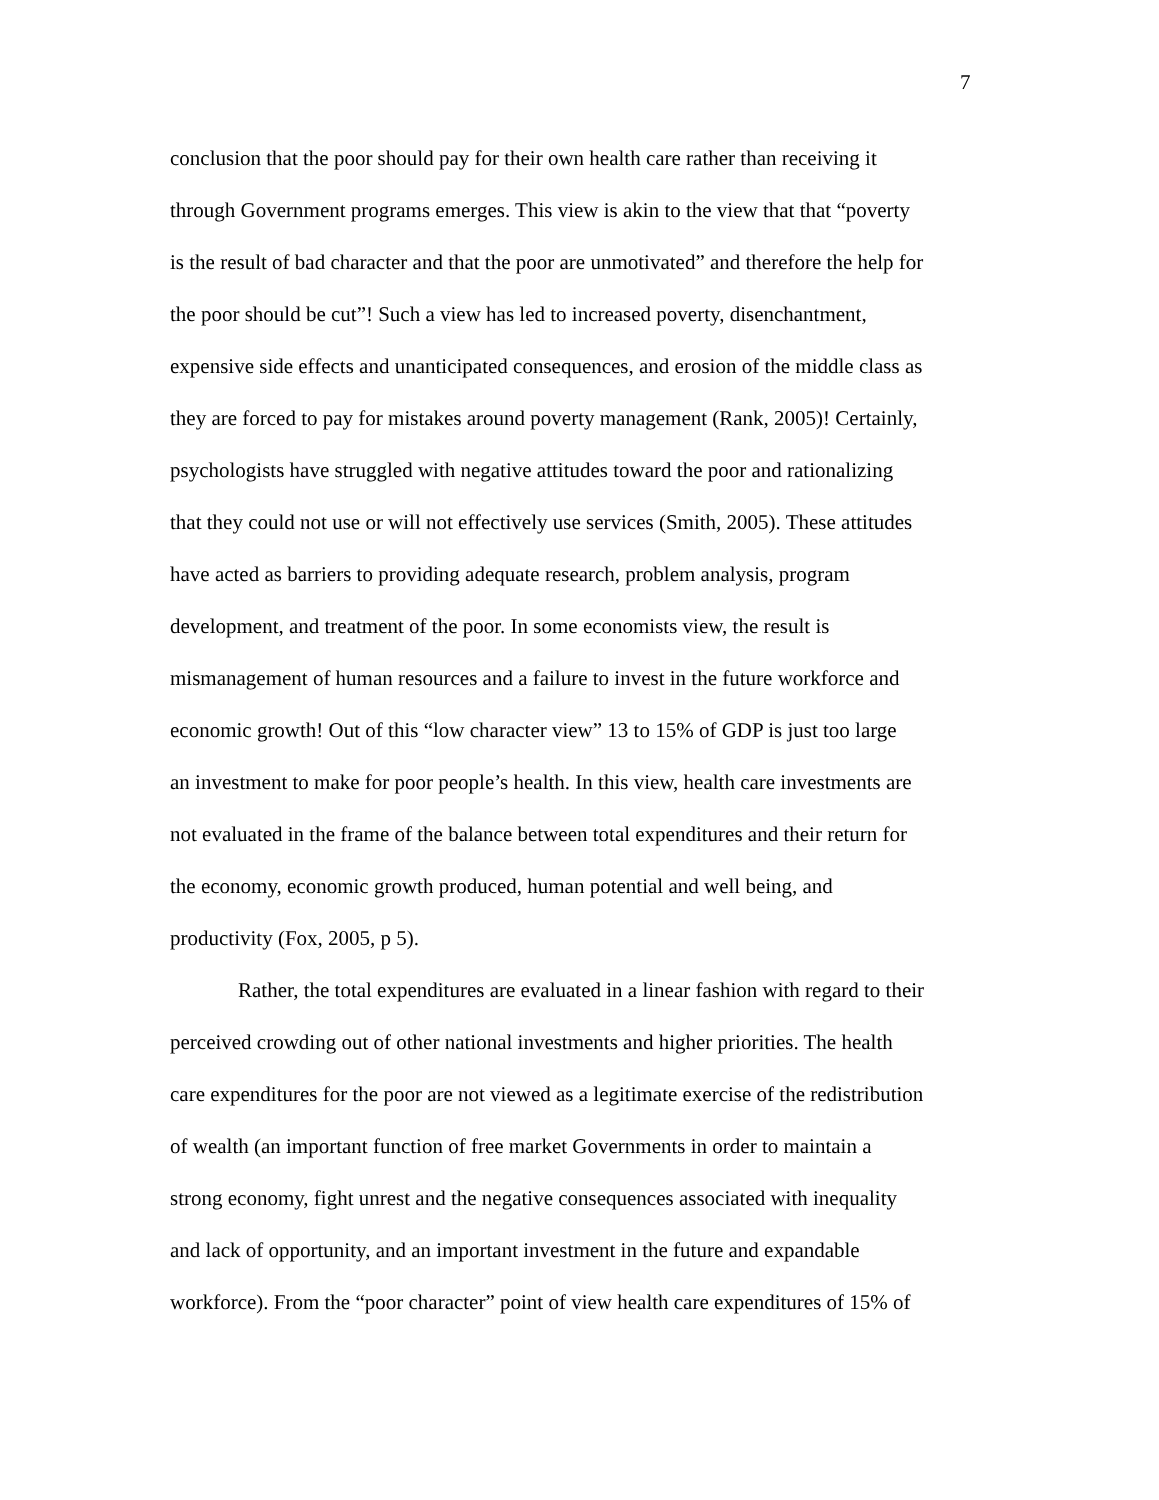7
conclusion that the poor should pay for their own health care rather than receiving it
through Government programs emerges. This view is akin to the view that that “poverty
is the result of bad character and that the poor are unmotivated” and therefore the help for
the poor should be cut”! Such a view has led to increased poverty, disenchantment,
expensive side effects and unanticipated consequences, and erosion of the middle class as
they are forced to pay for mistakes around poverty management (Rank, 2005)! Certainly,
psychologists have struggled with negative attitudes toward the poor and rationalizing
that they could not use or will not effectively use services (Smith, 2005). These attitudes
have acted as barriers to providing adequate research, problem analysis, program
development, and treatment of the poor. In some economists view, the result is
mismanagement of human resources and a failure to invest in the future workforce and
economic growth! Out of this “low character view” 13 to 15% of GDP is just too large
an investment to make for poor people’s health. In this view, health care investments are
not evaluated in the frame of the balance between total expenditures and their return for
the economy, economic growth produced, human potential and well being, and
productivity (Fox, 2005, p 5).
Rather, the total expenditures are evaluated in a linear fashion with regard to their
perceived crowding out of other national investments and higher priorities. The health
care expenditures for the poor are not viewed as a legitimate exercise of the redistribution
of wealth (an important function of free market Governments in order to maintain a
strong economy, fight unrest and the negative consequences associated with inequality
and lack of opportunity, and an important investment in the future and expandable
workforce). From the “poor character” point of view health care expenditures of 15% of